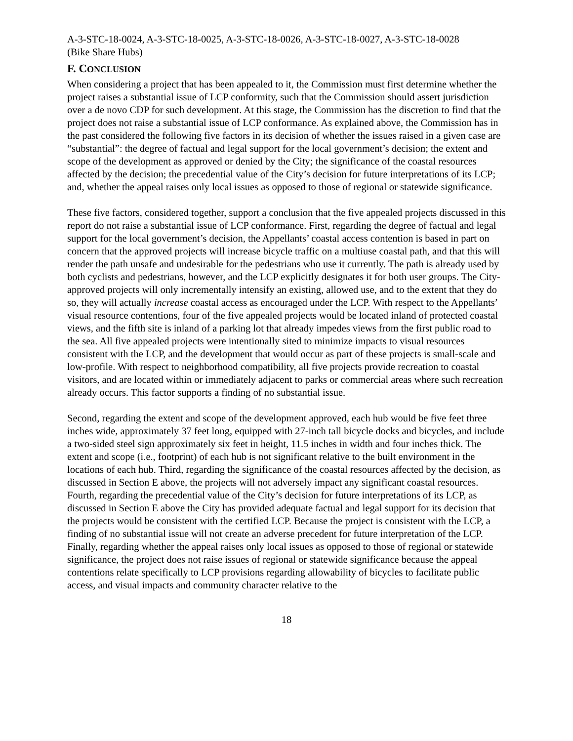A-3-STC-18-0024, A-3-STC-18-0025, A-3-STC-18-0026, A-3-STC-18-0027, A-3-STC-18-0028
(Bike Share Hubs)
F. CONCLUSION
When considering a project that has been appealed to it, the Commission must first determine whether the project raises a substantial issue of LCP conformity, such that the Commission should assert jurisdiction over a de novo CDP for such development. At this stage, the Commission has the discretion to find that the project does not raise a substantial issue of LCP conformance. As explained above, the Commission has in the past considered the following five factors in its decision of whether the issues raised in a given case are “substantial”: the degree of factual and legal support for the local government’s decision; the extent and scope of the development as approved or denied by the City; the significance of the coastal resources affected by the decision; the precedential value of the City’s decision for future interpretations of its LCP; and, whether the appeal raises only local issues as opposed to those of regional or statewide significance.
These five factors, considered together, support a conclusion that the five appealed projects discussed in this report do not raise a substantial issue of LCP conformance. First, regarding the degree of factual and legal support for the local government’s decision, the Appellants’ coastal access contention is based in part on concern that the approved projects will increase bicycle traffic on a multiuse coastal path, and that this will render the path unsafe and undesirable for the pedestrians who use it currently. The path is already used by both cyclists and pedestrians, however, and the LCP explicitly designates it for both user groups. The City-approved projects will only incrementally intensify an existing, allowed use, and to the extent that they do so, they will actually increase coastal access as encouraged under the LCP. With respect to the Appellants’ visual resource contentions, four of the five appealed projects would be located inland of protected coastal views, and the fifth site is inland of a parking lot that already impedes views from the first public road to the sea. All five appealed projects were intentionally sited to minimize impacts to visual resources consistent with the LCP, and the development that would occur as part of these projects is small-scale and low-profile. With respect to neighborhood compatibility, all five projects provide recreation to coastal visitors, and are located within or immediately adjacent to parks or commercial areas where such recreation already occurs. This factor supports a finding of no substantial issue.
Second, regarding the extent and scope of the development approved, each hub would be five feet three inches wide, approximately 37 feet long, equipped with 27-inch tall bicycle docks and bicycles, and include a two-sided steel sign approximately six feet in height, 11.5 inches in width and four inches thick. The extent and scope (i.e., footprint) of each hub is not significant relative to the built environment in the locations of each hub. Third, regarding the significance of the coastal resources affected by the decision, as discussed in Section E above, the projects will not adversely impact any significant coastal resources. Fourth, regarding the precedential value of the City’s decision for future interpretations of its LCP, as discussed in Section E above the City has provided adequate factual and legal support for its decision that the projects would be consistent with the certified LCP. Because the project is consistent with the LCP, a finding of no substantial issue will not create an adverse precedent for future interpretation of the LCP. Finally, regarding whether the appeal raises only local issues as opposed to those of regional or statewide significance, the project does not raise issues of regional or statewide significance because the appeal contentions relate specifically to LCP provisions regarding allowability of bicycles to facilitate public access, and visual impacts and community character relative to the
18